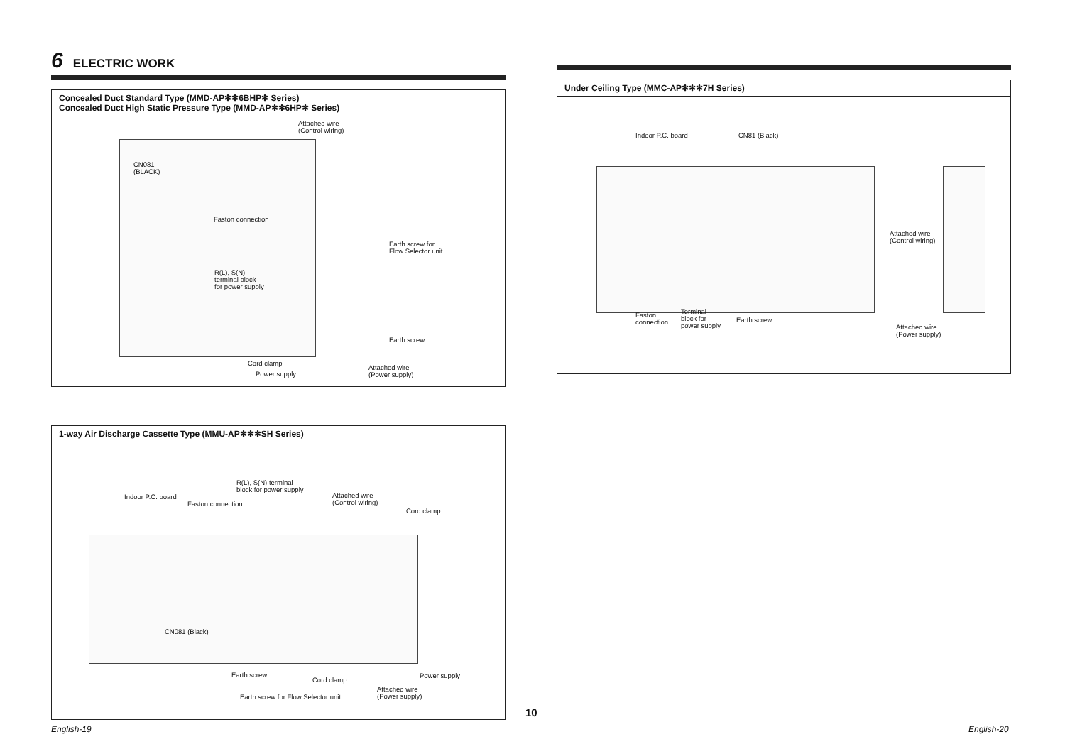6 ELECTRIC WORK
Concealed Duct Standard Type (MMD-AP✻✻6BHP✻ Series)
Concealed Duct High Static Pressure Type (MMD-AP✻✻6HP✻ Series)
Attached wire
(Control wiring)
CN081
(BLACK)
Faston connection
Earth screw for
Flow Selector unit
R(L), S(N)
terminal block
for power supply
Earth screw
Cord clamp
Power supply
Attached wire
(Power supply)
1-way Air Discharge Cassette Type (MMU-AP✻✻✻SH Series)
R(L), S(N) terminal
block for power supply
Indoor P.C. board
Faston connection
Attached wire
(Control wiring)
Cord clamp
CN081 (Black)
Earth screw
Cord clamp
Power supply
Attached wire
(Power supply) Earth screw for Flow Selector unit
Under Ceiling Type (MMC-AP✻✻✻7H Series)
Indoor P.C. board CN81 (Black)
Attached wire
(Control wiring)
Faston
connection
Terminal
block for
power supply
Earth screw
Attached wire
(Power supply)
10
English-19 English-20